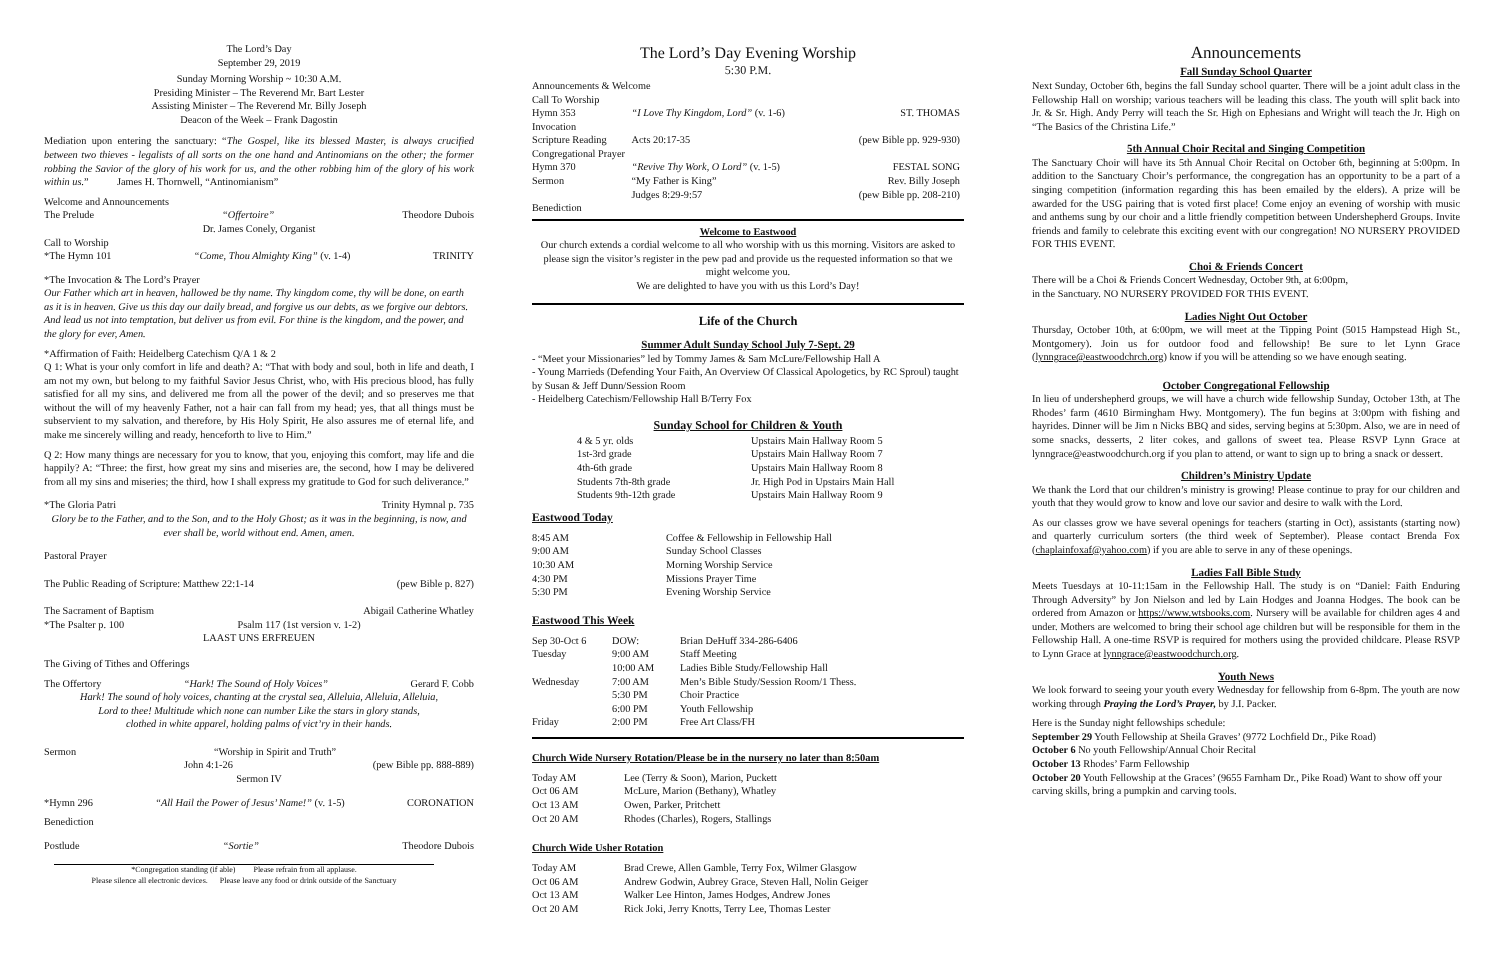The Lord’s Day
September 29, 2019
Sunday Morning Worship ~ 10:30 A.M.
Presiding Minister – The Reverend Mr. Bart Lester
Assisting Minister – The Reverend Mr. Billy Joseph
Deacon of the Week – Frank Dagostin
Mediation upon entering the sanctuary: “The Gospel, like its blessed Master, is always crucified between two thieves - legalists of all sorts on the one hand and Antinomians on the other; the former robbing the Savior of the glory of his work for us, and the other robbing him of the glory of his work within us.” James H. Thornwell, “Antinomianism”
Welcome and Announcements
The Prelude “Offertoire” Theodore Dubois
Dr. James Conely, Organist
Call to Worship
*The Hymn 101 “Come, Thou Almighty King” (v. 1-4) TRINITY
*The Invocation & The Lord’s Prayer
Our Father which art in heaven, hallowed be thy name. Thy kingdom come, thy will be done, on earth as it is in heaven. Give us this day our daily bread, and forgive us our debts, as we forgive our debtors. And lead us not into temptation, but deliver us from evil. For thine is the kingdom, and the power, and the glory for ever, Amen.
*Affirmation of Faith: Heidelberg Catechism Q/A 1 & 2
Q 1: What is your only comfort in life and death? A: “That with body and soul, both in life and death, I am not my own, but belong to my faithful Savior Jesus Christ, who, with His precious blood, has fully satisfied for all my sins, and delivered me from all the power of the devil; and so preserves me that without the will of my heavenly Father, not a hair can fall from my head; yes, that all things must be subservient to my salvation, and therefore, by His Holy Spirit, He also assures me of eternal life, and make me sincerely willing and ready, henceforth to live to Him.”
Q 2: How many things are necessary for you to know, that you, enjoying this comfort, may life and die happily? A: “Three: the first, how great my sins and miseries are, the second, how I may be delivered from all my sins and miseries; the third, how I shall express my gratitude to God for such deliverance.”
*The Gloria Patri Trinity Hymnal p. 735
Glory be to the Father, and to the Son, and to the Holy Ghost; as it was in the beginning, is now, and ever shall be, world without end. Amen, amen.
Pastoral Prayer
The Public Reading of Scripture: Matthew 22:1-14 (pew Bible p. 827)
The Sacrament of Baptism Abigail Catherine Whatley
*The Psalter p. 100 Psalm 117 (1st version v. 1-2)
LAAST UNS ERFREUEN
The Giving of Tithes and Offerings
The Offertory “Hark! The Sound of Holy Voices” Gerard F. Cobb
Hark! The sound of holy voices, chanting at the crystal sea, Alleluia, Alleluia, Alleluia,
Lord to thee! Multitude which none can number Like the stars in glory stands,
clothed in white apparel, holding palms of vict’ry in their hands.
Sermon “Worship in Spirit and Truth”
John 4:1-26 (pew Bible pp. 888-889)
Sermon IV
*Hymn 296 “All Hail the Power of Jesus’ Name!” (v. 1-5) CORONATION
Benediction
Postlude “Sortie” Theodore Dubois
*Congregation standing (if able) Please refrain from all applause.
Please silence all electronic devices. Please leave any food or drink outside of the Sanctuary
The Lord’s Day Evening Worship
5:30 P.M.
| Announcements & Welcome | | |
| Call To Worship | | |
| Hymn 353 | “I Love Thy Kingdom, Lord” (v. 1-6) | ST. THOMAS |
| Invocation | | |
| Scripture Reading | Acts 20:17-35 | (pew Bible pp. 929-930) |
| Congregational Prayer | | |
| Hymn 370 | “Revive Thy Work, O Lord” (v. 1-5) | FESTAL SONG |
| Sermon | “My Father is King” | Rev. Billy Joseph |
| | Judges 8:29-9:57 | (pew Bible pp. 208-210) |
| Benediction | | |
Welcome to Eastwood
Our church extends a cordial welcome to all who worship with us this morning. Visitors are asked to please sign the visitor’s register in the pew pad and provide us the requested information so that we might welcome you.
We are delighted to have you with us this Lord’s Day!
Life of the Church
Summer Adult Sunday School July 7-Sept. 29
- “Meet your Missionaries” led by Tommy James & Sam McLure/Fellowship Hall A
- Young Marrieds (Defending Your Faith, An Overview Of Classical Apologetics, by RC Sproul) taught by Susan & Jeff Dunn/Session Room
- Heidelberg Catechism/Fellowship Hall B/Terry Fox
Sunday School for Children & Youth
| 4 & 5 yr. olds | Upstairs Main Hallway Room 5 |
| 1st-3rd grade | Upstairs Main Hallway Room 7 |
| 4th-6th grade | Upstairs Main Hallway Room 8 |
| Students 7th-8th grade | Jr. High Pod in Upstairs Main Hall |
| Students 9th-12th grade | Upstairs Main Hallway Room 9 |
Eastwood Today
| 8:45 AM | Coffee & Fellowship in Fellowship Hall |
| 9:00 AM | Sunday School Classes |
| 10:30 AM | Morning Worship Service |
| 4:30 PM | Missions Prayer Time |
| 5:30 PM | Evening Worship Service |
Eastwood This Week
| Sep 30-Oct 6 | DOW: | Brian DeHuff 334-286-6406 |
| Tuesday | 9:00 AM | Staff Meeting |
| | 10:00 AM | Ladies Bible Study/Fellowship Hall |
| Wednesday | 7:00 AM | Men’s Bible Study/Session Room/1 Thess. |
| | 5:30 PM | Choir Practice |
| | 6:00 PM | Youth Fellowship |
| Friday | 2:00 PM | Free Art Class/FH |
Church Wide Nursery Rotation/Please be in the nursery no later than 8:50am
| Today AM | Lee (Terry & Soon), Marion, Puckett |
| Oct 06 AM | McLure, Marion (Bethany), Whatley |
| Oct 13 AM | Owen, Parker, Pritchett |
| Oct 20 AM | Rhodes (Charles), Rogers, Stallings |
Church Wide Usher Rotation
| Today AM | Brad Crewe, Allen Gamble, Terry Fox, Wilmer Glasgow |
| Oct 06 AM | Andrew Godwin, Aubrey Grace, Steven Hall, Nolin Geiger |
| Oct 13 AM | Walker Lee Hinton, James Hodges, Andrew Jones |
| Oct 20 AM | Rick Joki, Jerry Knotts, Terry Lee, Thomas Lester |
Announcements
Fall Sunday School Quarter
Next Sunday, October 6th, begins the fall Sunday school quarter. There will be a joint adult class in the Fellowship Hall on worship; various teachers will be leading this class. The youth will split back into Jr. & Sr. High. Andy Perry will teach the Sr. High on Ephesians and Wright will teach the Jr. High on “The Basics of the Christina Life.”
5th Annual Choir Recital and Singing Competition
The Sanctuary Choir will have its 5th Annual Choir Recital on October 6th, beginning at 5:00pm. In addition to the Sanctuary Choir’s performance, the congregation has an opportunity to be a part of a singing competition (information regarding this has been emailed by the elders). A prize will be awarded for the USG pairing that is voted first place! Come enjoy an evening of worship with music and anthems sung by our choir and a little friendly competition between Undershepherd Groups. Invite friends and family to celebrate this exciting event with our congregation! NO NURSERY PROVIDED FOR THIS EVENT.
Choi & Friends Concert
There will be a Choi & Friends Concert Wednesday, October 9th, at 6:00pm,
in the Sanctuary. NO NURSERY PROVIDED FOR THIS EVENT.
Ladies Night Out October
Thursday, October 10th, at 6:00pm, we will meet at the Tipping Point (5015 Hampstead High St., Montgomery). Join us for outdoor food and fellowship! Be sure to let Lynn Grace (lynngrace@eastwoodchrch.org) know if you will be attending so we have enough seating.
October Congregational Fellowship
In lieu of undershepherd groups, we will have a church wide fellowship Sunday, October 13th, at The Rhodes’ farm (4610 Birmingham Hwy. Montgomery). The fun begins at 3:00pm with fishing and hayrides. Dinner will be Jim n Nicks BBQ and sides, serving begins at 5:30pm. Also, we are in need of some snacks, desserts, 2 liter cokes, and gallons of sweet tea. Please RSVP Lynn Grace at lynngrace@eastwoodchurch.org if you plan to attend, or want to sign up to bring a snack or dessert.
Children’s Ministry Update
We thank the Lord that our children’s ministry is growing! Please continue to pray for our children and youth that they would grow to know and love our savior and desire to walk with the Lord.
As our classes grow we have several openings for teachers (starting in Oct), assistants (starting now) and quarterly curriculum sorters (the third week of September). Please contact Brenda Fox (chaplainfoxaf@yahoo.com) if you are able to serve in any of these openings.
Ladies Fall Bible Study
Meets Tuesdays at 10-11:15am in the Fellowship Hall. The study is on “Daniel: Faith Enduring Through Adversity” by Jon Nielson and led by Lain Hodges and Joanna Hodges. The book can be ordered from Amazon or https://www.wtsbooks.com. Nursery will be available for children ages 4 and under. Mothers are welcomed to bring their school age children but will be responsible for them in the Fellowship Hall. A one-time RSVP is required for mothers using the provided childcare. Please RSVP to Lynn Grace at lynngrace@eastwoodchurch.org.
Youth News
We look forward to seeing your youth every Wednesday for fellowship from 6-8pm. The youth are now working through Praying the Lord’s Prayer, by J.I. Packer.
Here is the Sunday night fellowships schedule:
September 29 Youth Fellowship at Sheila Graves’ (9772 Lochfield Dr., Pike Road)
October 6 No youth Fellowship/Annual Choir Recital
October 13 Rhodes’ Farm Fellowship
October 20 Youth Fellowship at the Graces’ (9655 Farnham Dr., Pike Road) Want to show off your carving skills, bring a pumpkin and carving tools.